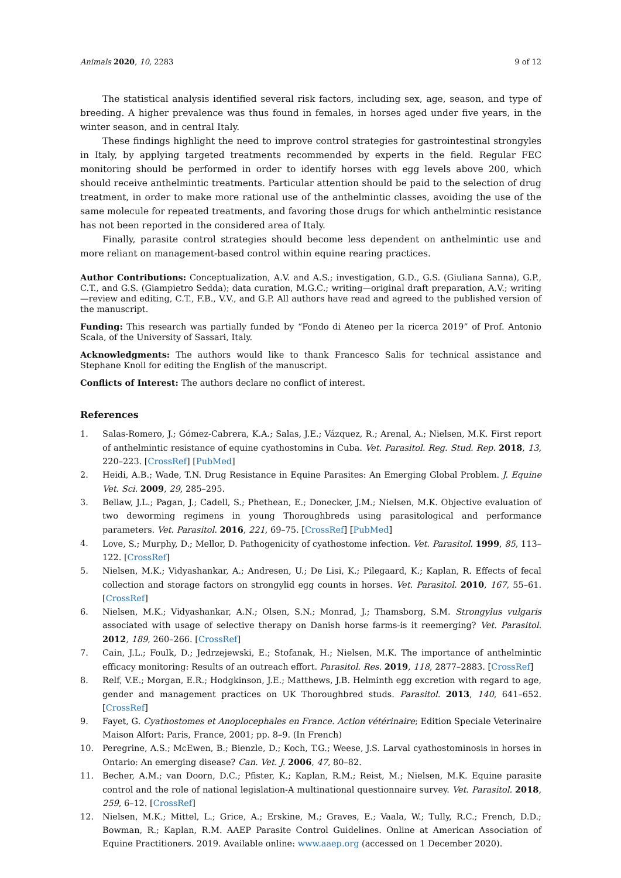Animals 2020, 10, 2283 9 of 12
The statistical analysis identified several risk factors, including sex, age, season, and type of breeding. A higher prevalence was thus found in females, in horses aged under five years, in the winter season, and in central Italy.
These findings highlight the need to improve control strategies for gastrointestinal strongyles in Italy, by applying targeted treatments recommended by experts in the field. Regular FEC monitoring should be performed in order to identify horses with egg levels above 200, which should receive anthelmintic treatments. Particular attention should be paid to the selection of drug treatment, in order to make more rational use of the anthelmintic classes, avoiding the use of the same molecule for repeated treatments, and favoring those drugs for which anthelmintic resistance has not been reported in the considered area of Italy.
Finally, parasite control strategies should become less dependent on anthelmintic use and more reliant on management-based control within equine rearing practices.
Author Contributions: Conceptualization, A.V. and A.S.; investigation, G.D., G.S. (Giuliana Sanna), G.P., C.T., and G.S. (Giampietro Sedda); data curation, M.G.C.; writing—original draft preparation, A.V.; writing—review and editing, C.T., F.B., V.V., and G.P. All authors have read and agreed to the published version of the manuscript.
Funding: This research was partially funded by “Fondo di Ateneo per la ricerca 2019” of Prof. Antonio Scala, of the University of Sassari, Italy.
Acknowledgments: The authors would like to thank Francesco Salis for technical assistance and Stephane Knoll for editing the English of the manuscript.
Conflicts of Interest: The authors declare no conflict of interest.
References
1. Salas-Romero, J.; Gómez-Cabrera, K.A.; Salas, J.E.; Vázquez, R.; Arenal, A.; Nielsen, M.K. First report of anthelmintic resistance of equine cyathostomins in Cuba. Vet. Parasitol. Reg. Stud. Rep. 2018, 13, 220–223. [CrossRef] [PubMed]
2. Heidi, A.B.; Wade, T.N. Drug Resistance in Equine Parasites: An Emerging Global Problem. J. Equine Vet. Sci. 2009, 29, 285–295.
3. Bellaw, J.L.; Pagan, J.; Cadell, S.; Phethean, E.; Donecker, J.M.; Nielsen, M.K. Objective evaluation of two deworming regimens in young Thoroughbreds using parasitological and performance parameters. Vet. Parasitol. 2016, 221, 69–75. [CrossRef] [PubMed]
4. Love, S.; Murphy, D.; Mellor, D. Pathogenicity of cyathostome infection. Vet. Parasitol. 1999, 85, 113–122. [CrossRef]
5. Nielsen, M.K.; Vidyashankar, A.; Andresen, U.; De Lisi, K.; Pilegaard, K.; Kaplan, R. Effects of fecal collection and storage factors on strongylid egg counts in horses. Vet. Parasitol. 2010, 167, 55–61. [CrossRef]
6. Nielsen, M.K.; Vidyashankar, A.N.; Olsen, S.N.; Monrad, J.; Thamsborg, S.M. Strongylus vulgaris associated with usage of selective therapy on Danish horse farms-is it reemerging? Vet. Parasitol. 2012, 189, 260–266. [CrossRef]
7. Cain, J.L.; Foulk, D.; Jedrzejewski, E.; Stofanak, H.; Nielsen, M.K. The importance of anthelmintic efficacy monitoring: Results of an outreach effort. Parasitol. Res. 2019, 118, 2877–2883. [CrossRef]
8. Relf, V.E.; Morgan, E.R.; Hodgkinson, J.E.; Matthews, J.B. Helminth egg excretion with regard to age, gender and management practices on UK Thoroughbred studs. Parasitol. 2013, 140, 641–652. [CrossRef]
9. Fayet, G. Cyathostomes et Anoplocephales en France. Action vétérinaire; Edition Speciale Veterinaire Maison Alfort: Paris, France, 2001; pp. 8–9. (In French)
10. Peregrine, A.S.; McEwen, B.; Bienzle, D.; Koch, T.G.; Weese, J.S. Larval cyathostominosis in horses in Ontario: An emerging disease? Can. Vet. J. 2006, 47, 80–82.
11. Becher, A.M.; van Doorn, D.C.; Pfister, K.; Kaplan, R.M.; Reist, M.; Nielsen, M.K. Equine parasite control and the role of national legislation-A multinational questionnaire survey. Vet. Parasitol. 2018, 259, 6–12. [CrossRef]
12. Nielsen, M.K.; Mittel, L.; Grice, A.; Erskine, M.; Graves, E.; Vaala, W.; Tully, R.C.; French, D.D.; Bowman, R.; Kaplan, R.M. AAEP Parasite Control Guidelines. Online at American Association of Equine Practitioners. 2019. Available online: www.aaep.org (accessed on 1 December 2020).